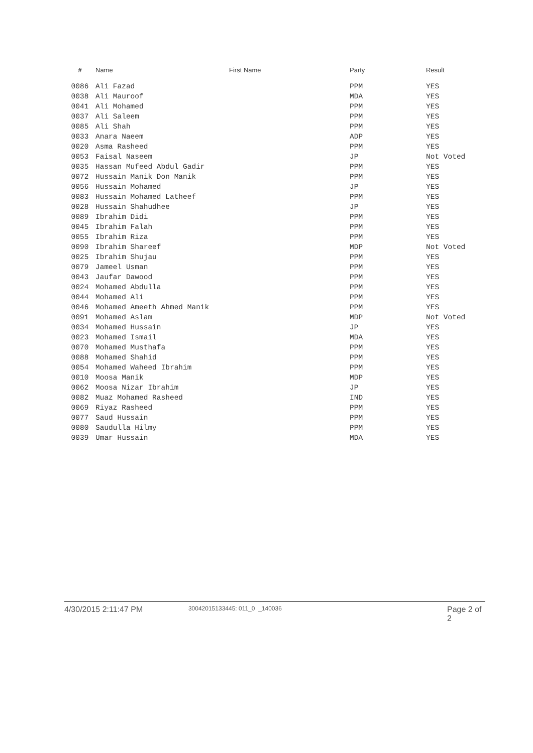| # | Name | First Name | Party | Result |
| --- | --- | --- | --- | --- |
| 0086 | Ali Fazad | | PPM | YES |
| 0038 | Ali Mauroof | | MDA | YES |
| 0041 | Ali Mohamed | | PPM | YES |
| 0037 | Ali Saleem | | PPM | YES |
| 0085 | Ali Shah | | PPM | YES |
| 0033 | Anara Naeem | | ADP | YES |
| 0020 | Asma Rasheed | | PPM | YES |
| 0053 | Faisal Naseem | | JP | Not Voted |
| 0035 | Hassan Mufeed Abdul Gadir | | PPM | YES |
| 0072 | Hussain Manik Don Manik | | PPM | YES |
| 0056 | Hussain Mohamed | | JP | YES |
| 0083 | Hussain Mohamed Latheef | | PPM | YES |
| 0028 | Hussain Shahudhee | | JP | YES |
| 0089 | Ibrahim Didi | | PPM | YES |
| 0045 | Ibrahim Falah | | PPM | YES |
| 0055 | Ibrahim Riza | | PPM | YES |
| 0090 | Ibrahim Shareef | | MDP | Not Voted |
| 0025 | Ibrahim Shujau | | PPM | YES |
| 0079 | Jameel Usman | | PPM | YES |
| 0043 | Jaufar Dawood | | PPM | YES |
| 0024 | Mohamed Abdulla | | PPM | YES |
| 0044 | Mohamed Ali | | PPM | YES |
| 0046 | Mohamed Ameeth Ahmed Manik | | PPM | YES |
| 0091 | Mohamed Aslam | | MDP | Not Voted |
| 0034 | Mohamed Hussain | | JP | YES |
| 0023 | Mohamed Ismail | | MDA | YES |
| 0070 | Mohamed Musthafa | | PPM | YES |
| 0088 | Mohamed Shahid | | PPM | YES |
| 0054 | Mohamed Waheed Ibrahim | | PPM | YES |
| 0010 | Moosa Manik | | MDP | YES |
| 0062 | Moosa Nizar Ibrahim | | JP | YES |
| 0082 | Muaz Mohamed Rasheed | | IND | YES |
| 0069 | Riyaz Rasheed | | PPM | YES |
| 0077 | Saud Hussain | | PPM | YES |
| 0080 | Saudulla Hilmy | | PPM | YES |
| 0039 | Umar Hussain | | MDA | YES |
4/30/2015 2:11:47 PM 30042015133445: 011_0 _140036 Page 2 of 2